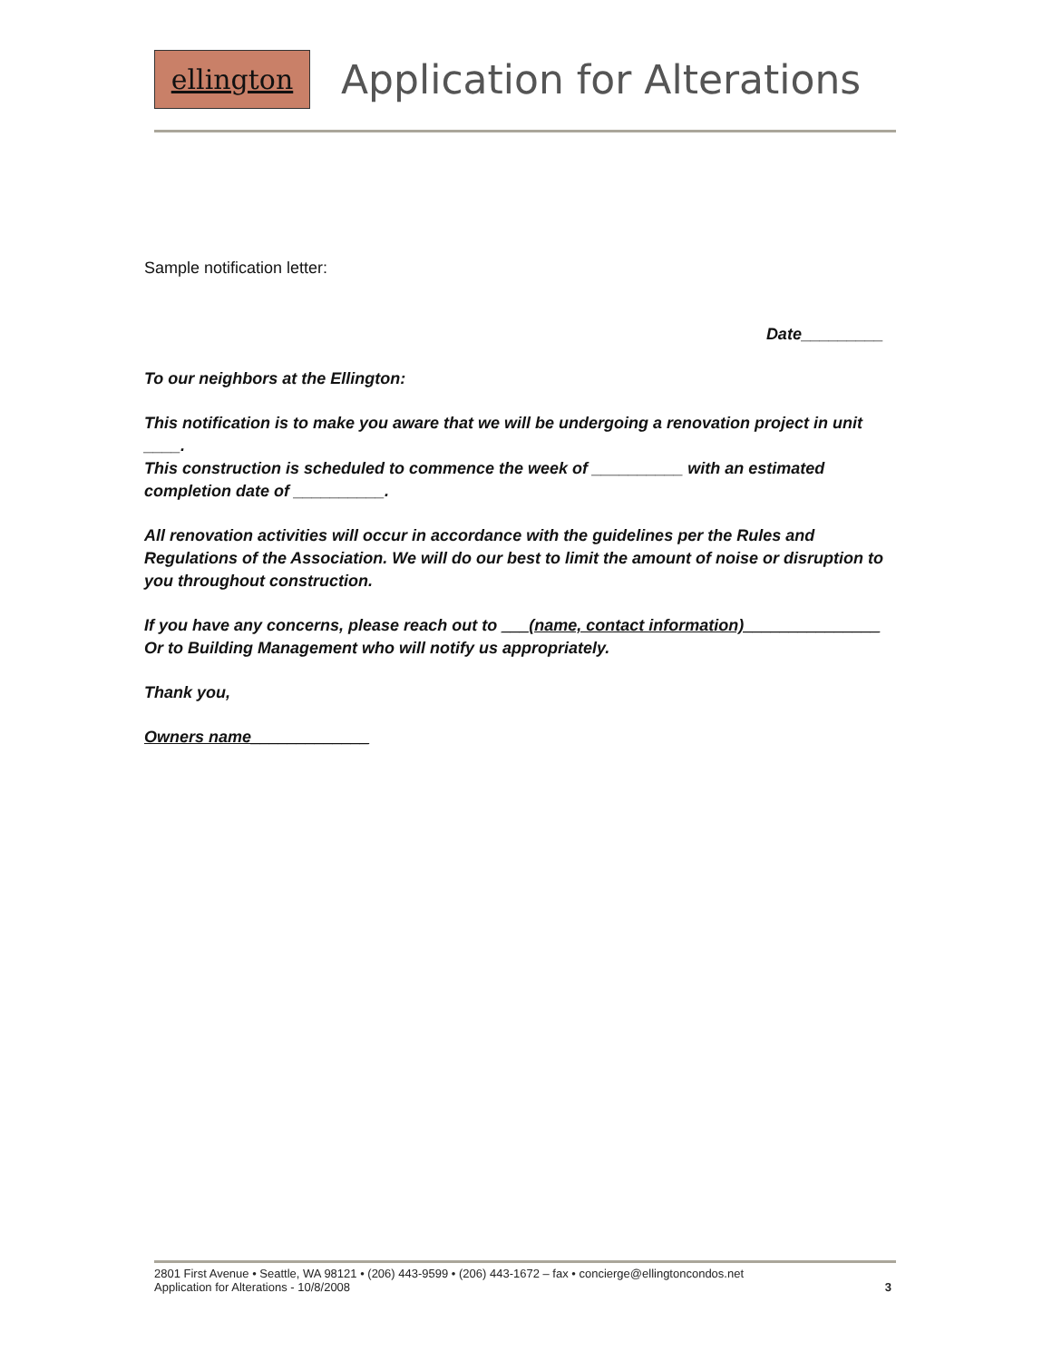ellington
Application for Alterations
Sample notification letter:
Date_________
To our neighbors at the Ellington:
This notification is to make you aware that we will be undergoing a renovation project in unit ____.
This construction is scheduled to commence the week of __________ with an estimated completion date of __________.
All renovation activities will occur in accordance with the guidelines per the Rules and Regulations of the Association. We will do our best to limit the amount of noise or disruption to you throughout construction.
If you have any concerns, please reach out to ___(name, contact information)_______________
Or to Building Management who will notify us appropriately.
Thank you,
Owners name_____________
2801 First Avenue • Seattle, WA 98121 • (206) 443-9599 • (206) 443-1672 – fax • concierge@ellingtoncondos.net
Application for Alterations - 10/8/2008 3